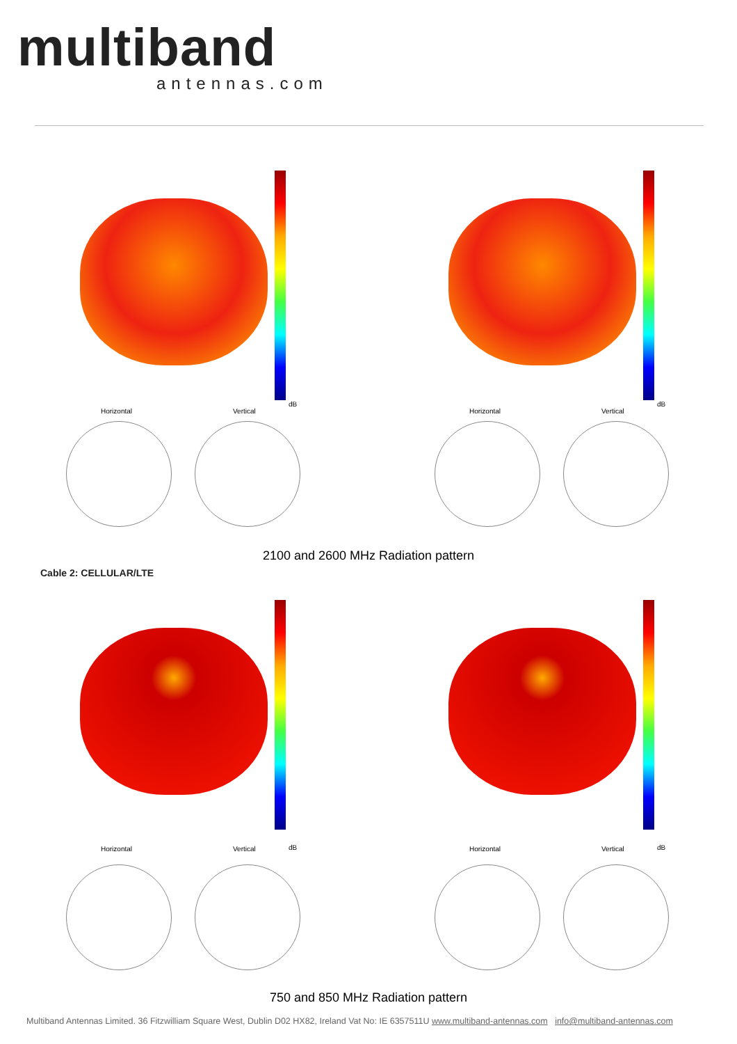multiband
antennas.com
dB
Horizontal Vertical
dB
Horizontal Vertical
2100 and 2600 MHz Radiation pattern
Cable 2: CELLULAR/LTE
dB
Horizontal Vertical
dB
Horizontal Vertical
750 and 850 MHz Radiation pattern
Multiband Antennas Limited. 36 Fitzwilliam Square West, Dublin D02 HX82, Ireland Vat No: IE 6357511U www.multiband-antennas.com info@multiband-antennas.com